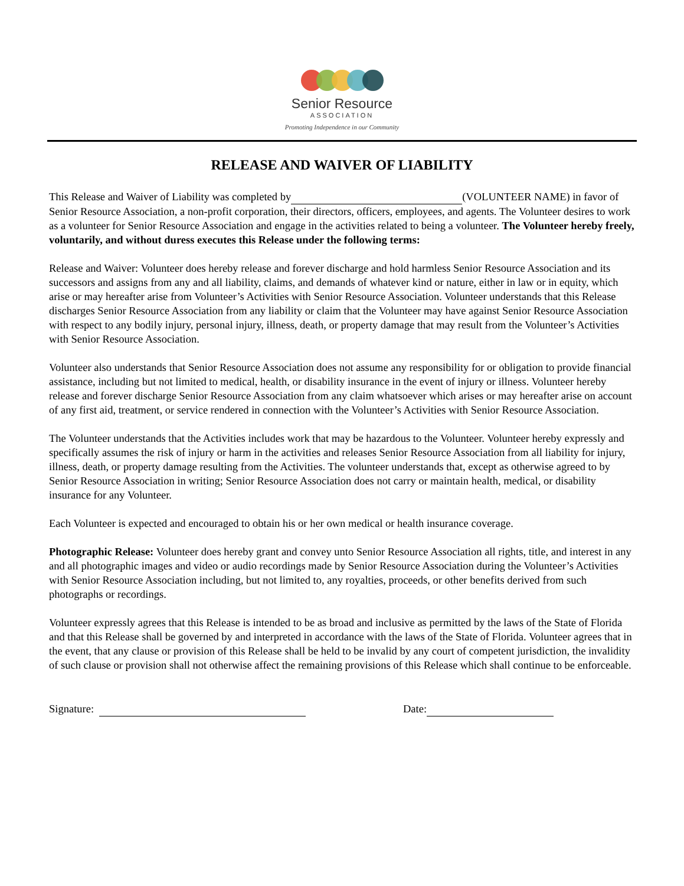Senior Resource
ASSOCIATION
Promoting Independence in our Community
RELEASE AND WAIVER OF LIABILITY
This Release and Waiver of Liability was completed by (VOLUNTEER NAME) in favor of Senior Resource Association, a non-profit corporation, their directors, officers, employees, and agents. The Volunteer desires to work as a volunteer for Senior Resource Association and engage in the activities related to being a volunteer. The Volunteer hereby freely, voluntarily, and without duress executes this Release under the following terms:
Release and Waiver: Volunteer does hereby release and forever discharge and hold harmless Senior Resource Association and its successors and assigns from any and all liability, claims, and demands of whatever kind or nature, either in law or in equity, which arise or may hereafter arise from Volunteer’s Activities with Senior Resource Association. Volunteer understands that this Release discharges Senior Resource Association from any liability or claim that the Volunteer may have against Senior Resource Association with respect to any bodily injury, personal injury, illness, death, or property damage that may result from the Volunteer’s Activities with Senior Resource Association.
Volunteer also understands that Senior Resource Association does not assume any responsibility for or obligation to provide financial assistance, including but not limited to medical, health, or disability insurance in the event of injury or illness. Volunteer hereby release and forever discharge Senior Resource Association from any claim whatsoever which arises or may hereafter arise on account of any first aid, treatment, or service rendered in connection with the Volunteer’s Activities with Senior Resource Association.
The Volunteer understands that the Activities includes work that may be hazardous to the Volunteer. Volunteer hereby expressly and specifically assumes the risk of injury or harm in the activities and releases Senior Resource Association from all liability for injury, illness, death, or property damage resulting from the Activities. The volunteer understands that, except as otherwise agreed to by Senior Resource Association in writing; Senior Resource Association does not carry or maintain health, medical, or disability insurance for any Volunteer.
Each Volunteer is expected and encouraged to obtain his or her own medical or health insurance coverage.
Photographic Release: Volunteer does hereby grant and convey unto Senior Resource Association all rights, title, and interest in any and all photographic images and video or audio recordings made by Senior Resource Association during the Volunteer’s Activities with Senior Resource Association including, but not limited to, any royalties, proceeds, or other benefits derived from such photographs or recordings.
Volunteer expressly agrees that this Release is intended to be as broad and inclusive as permitted by the laws of the State of Florida and that this Release shall be governed by and interpreted in accordance with the laws of the State of Florida. Volunteer agrees that in the event, that any clause or provision of this Release shall be held to be invalid by any court of competent jurisdiction, the invalidity of such clause or provision shall not otherwise affect the remaining provisions of this Release which shall continue to be enforceable.
Signature: Date: